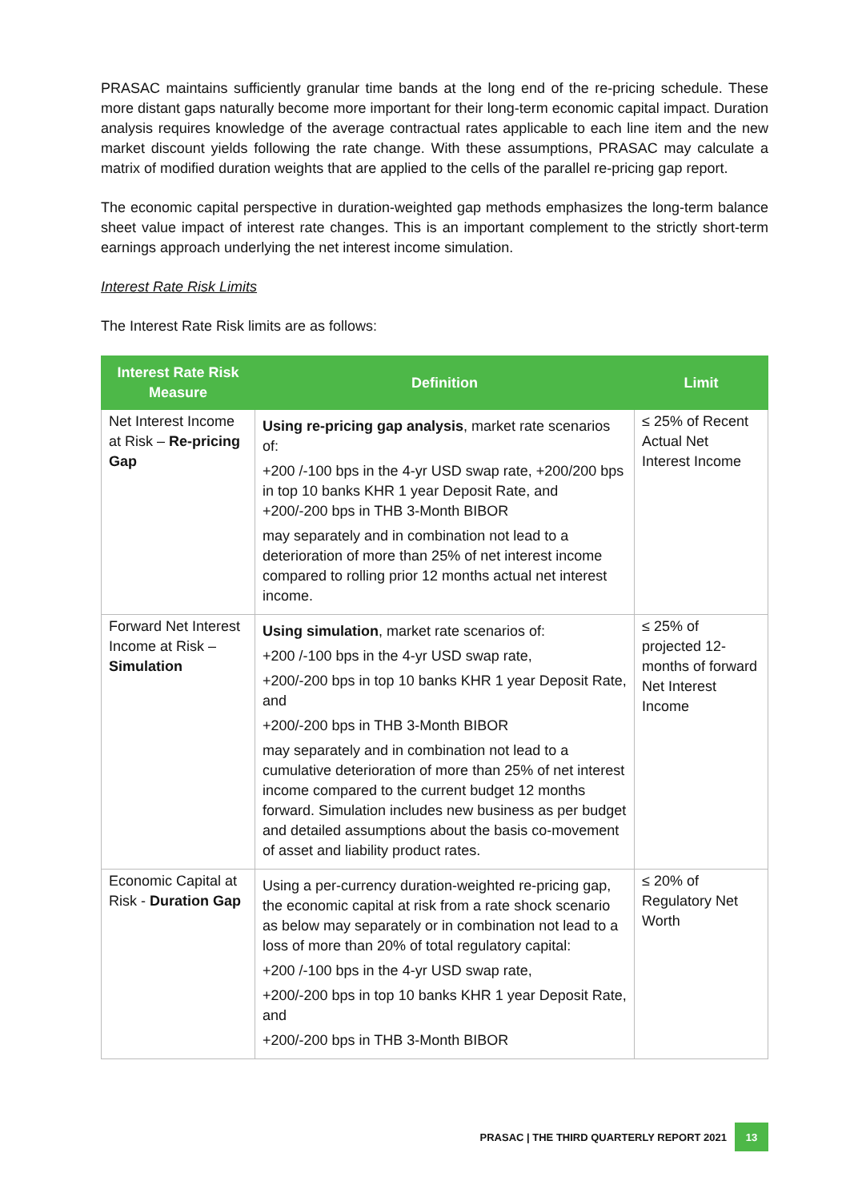PRASAC maintains sufficiently granular time bands at the long end of the re-pricing schedule. These more distant gaps naturally become more important for their long-term economic capital impact. Duration analysis requires knowledge of the average contractual rates applicable to each line item and the new market discount yields following the rate change. With these assumptions, PRASAC may calculate a matrix of modified duration weights that are applied to the cells of the parallel re-pricing gap report.
The economic capital perspective in duration-weighted gap methods emphasizes the long-term balance sheet value impact of interest rate changes. This is an important complement to the strictly short-term earnings approach underlying the net interest income simulation.
Interest Rate Risk Limits
The Interest Rate Risk limits are as follows:
| Interest Rate Risk Measure | Definition | Limit |
| --- | --- | --- |
| Net Interest Income at Risk – Re-pricing Gap | Using re-pricing gap analysis , market rate scenarios of: +200 /-100 bps in the 4-yr USD swap rate, +200/200 bps in top 10 banks KHR 1 year Deposit Rate, and +200/-200 bps in THB 3-Month BIBOR may separately and in combination not lead to a deterioration of more than 25% of net interest income compared to rolling prior 12 months actual net interest income. | ≤ 25% of Recent Actual Net Interest Income |
| Forward Net Interest Income at Risk – Simulation | Using simulation , market rate scenarios of: +200 /-100 bps in the 4-yr USD swap rate, +200/-200 bps in top 10 banks KHR 1 year Deposit Rate, and +200/-200 bps in THB 3-Month BIBOR may separately and in combination not lead to a cumulative deterioration of more than 25% of net interest income compared to the current budget 12 months forward. Simulation includes new business as per budget and detailed assumptions about the basis co-movement of asset and liability product rates. | ≤ 25% of projected 12-months of forward Net Interest Income |
| Economic Capital at Risk - Duration Gap | Using a per-currency duration-weighted re-pricing gap, the economic capital at risk from a rate shock scenario as below may separately or in combination not lead to a loss of more than 20% of total regulatory capital: +200 /-100 bps in the 4-yr USD swap rate, +200/-200 bps in top 10 banks KHR 1 year Deposit Rate, and +200/-200 bps in THB 3-Month BIBOR | ≤ 20% of Regulatory Net Worth |
PRASAC | THE THIRD QUARTERLY REPORT 2021 13